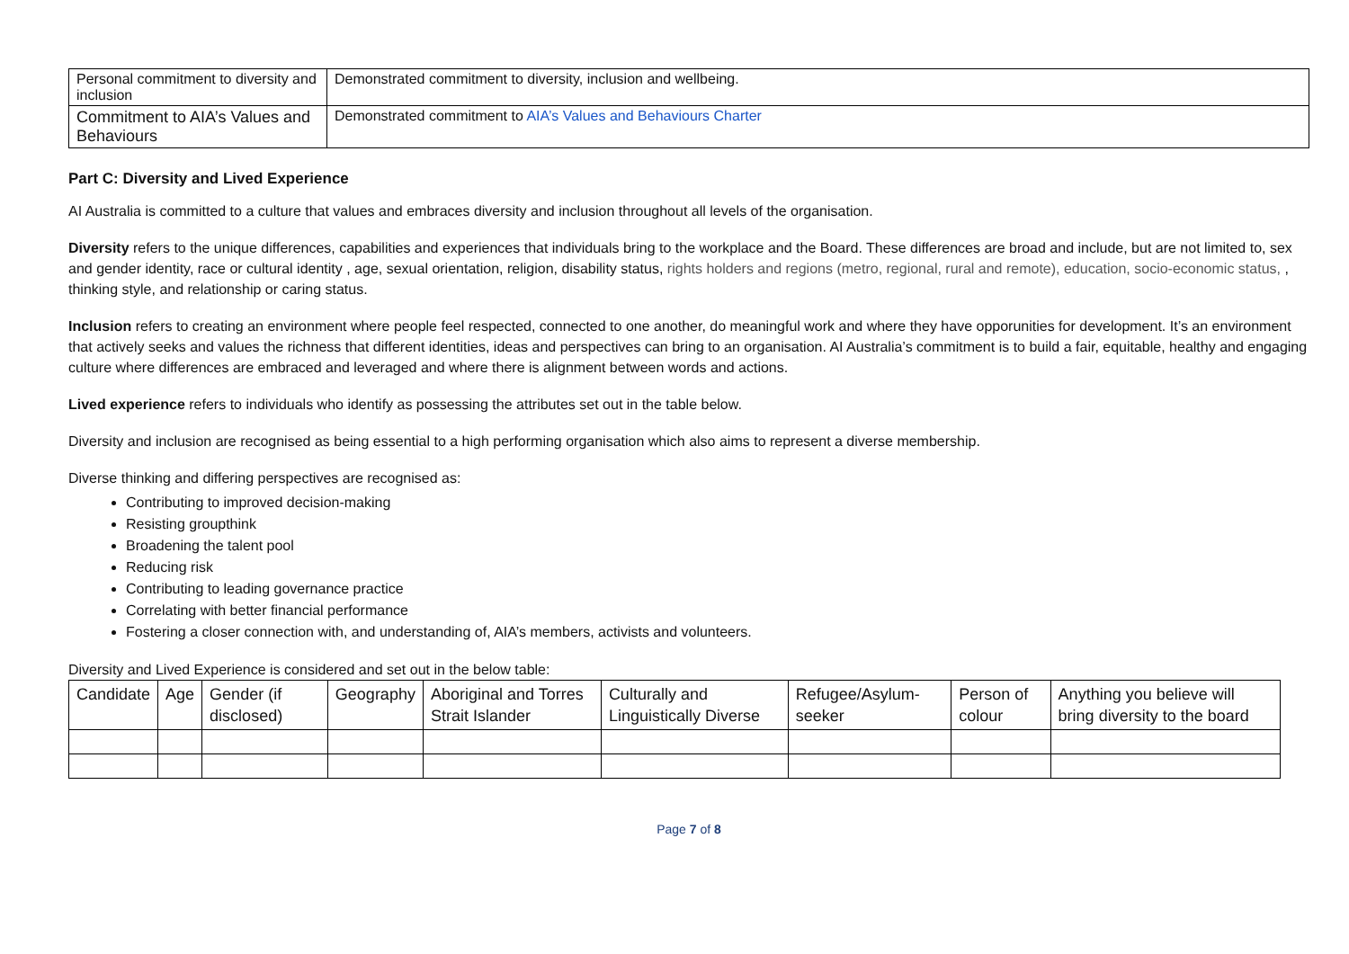| Personal commitment to diversity and inclusion | Demonstrated commitment to diversity, inclusion and wellbeing. |
| Commitment to AIA’s Values and Behaviours | Demonstrated commitment to AIA’s Values and Behaviours Charter |
Part C: Diversity and Lived Experience
AI Australia is committed to a culture that values and embraces diversity and inclusion throughout all levels of the organisation.
Diversity refers to the unique differences, capabilities and experiences that individuals bring to the workplace and the Board. These differences are broad and include, but are not limited to, sex and gender identity, race or cultural identity , age, sexual orientation, religion, disability status, rights holders and regions (metro, regional, rural and remote), education, socio-economic status, , thinking style, and relationship or caring status.
Inclusion refers to creating an environment where people feel respected, connected to one another, do meaningful work and where they have opporunities for development. It’s an environment that actively seeks and values the richness that different identities, ideas and perspectives can bring to an organisation. AI Australia’s commitment is to build a fair, equitable, healthy and engaging culture where differences are embraced and leveraged and where there is alignment between words and actions.
Lived experience refers to individuals who identify as possessing the attributes set out in the table below.
Diversity and inclusion are recognised as being essential to a high performing organisation which also aims to represent a diverse membership.
Diverse thinking and differing perspectives are recognised as:
Contributing to improved decision-making
Resisting groupthink
Broadening the talent pool
Reducing risk
Contributing to leading governance practice
Correlating with better financial performance
Fostering a closer connection with, and understanding of, AIA’s members, activists and volunteers.
Diversity and Lived Experience is considered and set out in the below table:
| Candidate | Age | Gender (if disclosed) | Geography | Aboriginal and Torres Strait Islander | Culturally and Linguistically Diverse | Refugee/Asylum-seeker | Person of colour | Anything you believe will bring diversity to the board |
Page 7 of 8